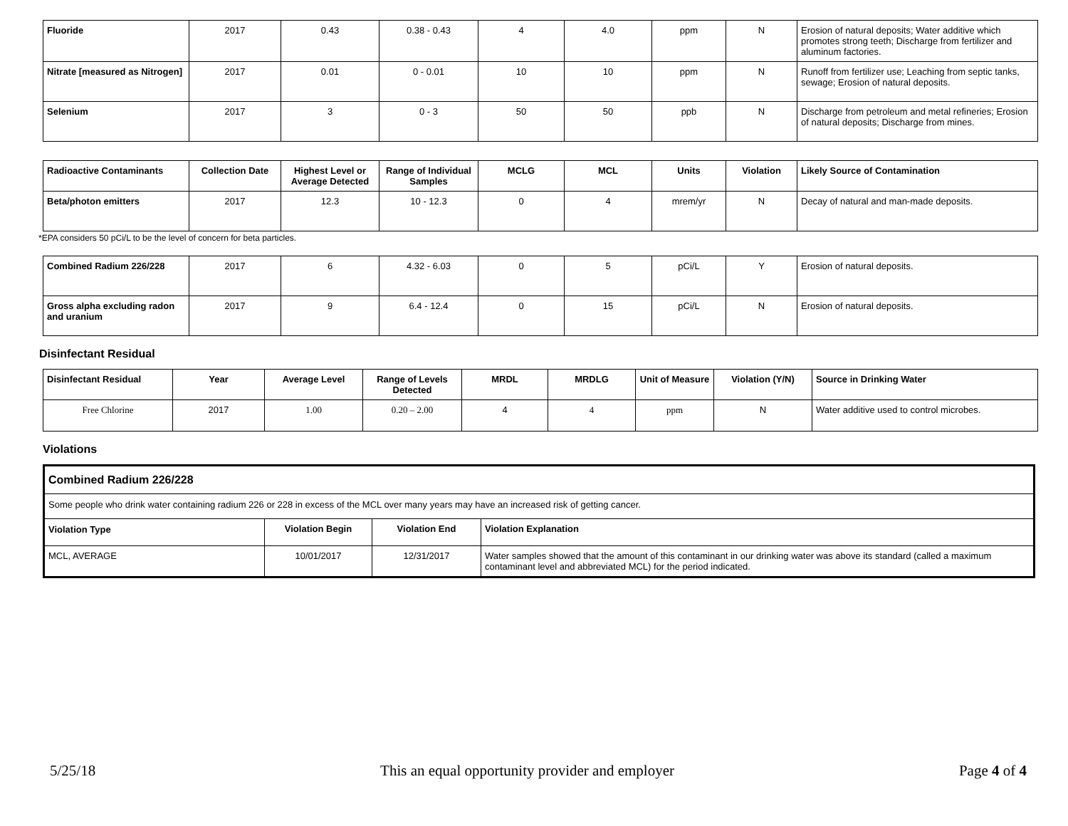| Fluoride | 2017 | 0.43 | 0.38 - 0.43 | 4 | 4.0 | ppm | N | Erosion of natural deposits; Water additive which promotes strong teeth; Discharge from fertilizer and aluminum factories. |
| Nitrate [measured as Nitrogen] | 2017 | 0.01 | 0 - 0.01 | 10 | 10 | ppm | N | Runoff from fertilizer use; Leaching from septic tanks, sewage; Erosion of natural deposits. |
| Selenium | 2017 | 3 | 0 - 3 | 50 | 50 | ppb | N | Discharge from petroleum and metal refineries; Erosion of natural deposits; Discharge from mines. |
| Radioactive Contaminants | Collection Date | Highest Level or Average Detected | Range of Individual Samples | MCLG | MCL | Units | Violation | Likely Source of Contamination |
| --- | --- | --- | --- | --- | --- | --- | --- | --- |
| Beta/photon emitters | 2017 | 12.3 | 10 - 12.3 | 0 | 4 | mrem/yr | N | Decay of natural and man-made deposits. |
*EPA considers 50 pCi/L to be the level of concern for beta particles.
| Combined Radium 226/228 | 2017 | 6 | 4.32 - 6.03 | 0 | 5 | pCi/L | Y | Erosion of natural deposits. |
| Gross alpha excluding radon and uranium | 2017 | 9 | 6.4 - 12.4 | 0 | 15 | pCi/L | N | Erosion of natural deposits. |
Disinfectant Residual
| Disinfectant Residual | Year | Average Level | Range of Levels Detected | MRDL | MRDLG | Unit of Measure | Violation (Y/N) | Source in Drinking Water |
| --- | --- | --- | --- | --- | --- | --- | --- | --- |
| Free Chlorine | 2017 | 1.00 | 0.20 – 2.00 | 4 | 4 | ppm | N | Water additive used to control microbes. |
Violations
| Combined Radium 226/228 | | | |
| --- | --- | --- | --- |
| Some people who drink water containing radium 226 or 228 in excess of the MCL over many years may have an increased risk of getting cancer. | | | |
| Violation Type | Violation Begin | Violation End | Violation Explanation |
| MCL, AVERAGE | 10/01/2017 | 12/31/2017 | Water samples showed that the amount of this contaminant in our drinking water was above its standard (called a maximum contaminant level and abbreviated MCL) for the period indicated. |
5/25/18 This an equal opportunity provider and employer Page 4 of 4